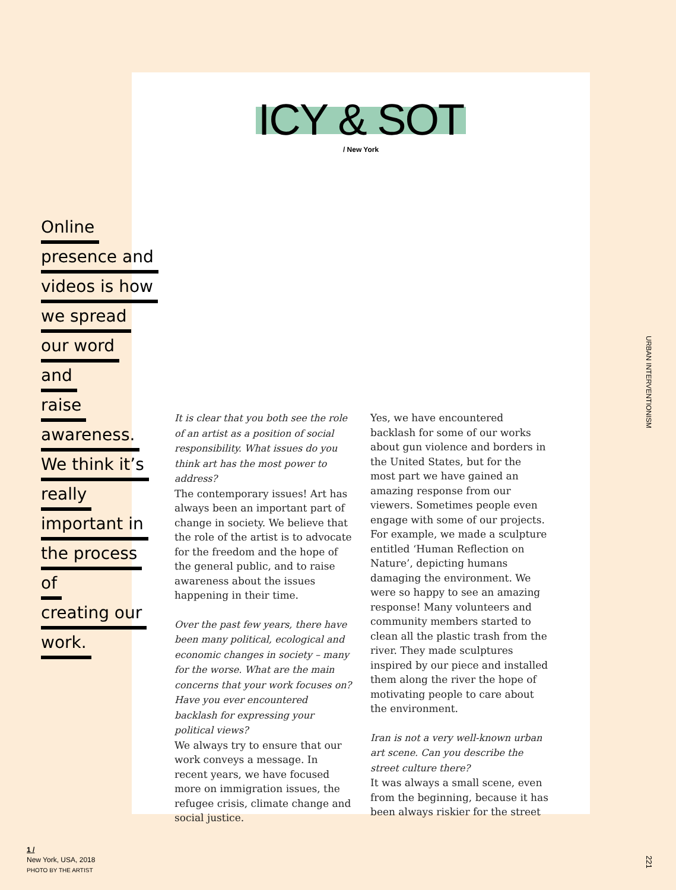ICY & SOT
/ New York
Online
presence and
videos is how
we spread
our word
and
raise
awareness.
We think it’s
really
important in
the process
of
creating our
work.
It is clear that you both see the role of an artist as a position of social responsibility. What issues do you think art has the most power to address?
The contemporary issues! Art has always been an important part of change in society. We believe that the role of the artist is to advocate for the freedom and the hope of the general public, and to raise awareness about the issues happening in their time.
Over the past few years, there have been many political, ecological and economic changes in society – many for the worse. What are the main concerns that your work focuses on? Have you ever encountered backlash for expressing your political views?
We always try to ensure that our work conveys a message. In recent years, we have focused more on immigration issues, the refugee crisis, climate change and social justice.
Yes, we have encountered backlash for some of our works about gun violence and borders in the United States, but for the most part we have gained an amazing response from our viewers. Sometimes people even engage with some of our projects. For example, we made a sculpture entitled ‘Human Reflection on Nature’, depicting humans damaging the environment. We were so happy to see an amazing response! Many volunteers and community members started to clean all the plastic trash from the river. They made sculptures inspired by our piece and installed them along the river the hope of motivating people to care about the environment.
Iran is not a very well-known urban art scene. Can you describe the street culture there?
It was always a small scene, even from the beginning, because it has been always riskier for the street
URBAN INTERVENTIONISM
221
1 /
New York, USA, 2018
PHOTO BY THE ARTIST